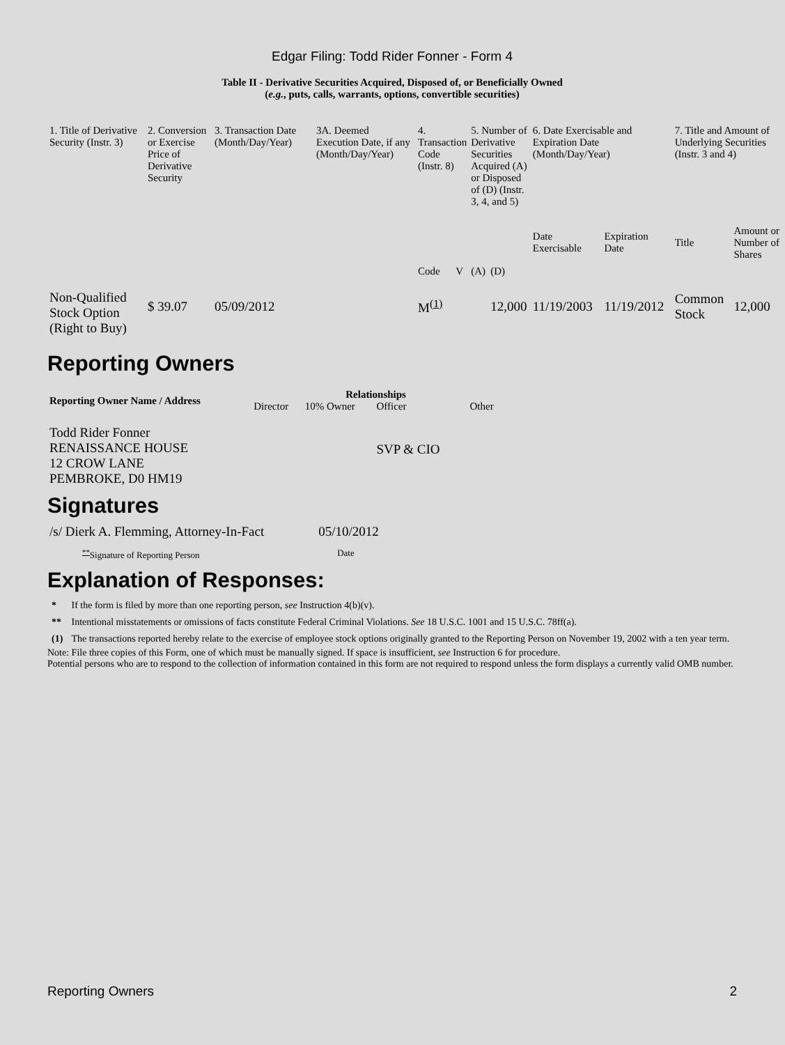Edgar Filing: Todd Rider Fonner - Form 4
Table II - Derivative Securities Acquired, Disposed of, or Beneficially Owned
(e.g., puts, calls, warrants, options, convertible securities)
| 1. Title of Derivative Security (Instr. 3) | 2. Conversion or Exercise Price of Derivative Security | 3. Transaction Date (Month/Day/Year) | 3A. Deemed Execution Date, if any (Month/Day/Year) | 4. Transaction Code (Instr. 8) | | 5. Number of Derivative Securities Acquired (A) or Disposed of (D) (Instr. 3, 4, and 5) | | 6. Date Exercisable and Expiration Date (Month/Day/Year) | | 7. Title and Amount of Underlying Securities (Instr. 3 and 4) | |
| --- | --- | --- | --- | --- | --- | --- | --- | --- | --- | --- | --- |
| | | | | Code | V | (A) | (D) | Date Exercisable | Expiration Date | Title | Amount or Number of Shares |
| Non-Qualified Stock Option (Right to Buy) | $ 39.07 | 05/09/2012 | | M<sup>(1)</sup> | | | 12,000 | 11/19/2003 | 11/19/2012 | Common Stock | 12,000 |
Reporting Owners
| Reporting Owner Name / Address | Relationships | | | |
| --- | --- | --- | --- | --- |
| | Director | 10% Owner | Officer | Other |
| Todd Rider Fonner RENAISSANCE HOUSE 12 CROW LANE PEMBROKE, D0 HM19 | | | SVP & CIO | |
Signatures
| /s/ Dierk A. Flemming, Attorney-In-Fact | 05/10/2012 |
| <sup>**</sup> Signature of Reporting Person | Date |
Explanation of Responses:
| * | If the form is filed by more than one reporting person, see Instruction 4(b)(v). |
| ** | Intentional misstatements or omissions of facts constitute Federal Criminal Violations. See 18 U.S.C. 1001 and 15 U.S.C. 78ff(a). |
| (1) | The transactions reported hereby relate to the exercise of employee stock options originally granted to the Reporting Person on November 19, 2002 with a ten year term. |
Note: File three copies of this Form, one of which must be manually signed. If space is insufficient, see Instruction 6 for procedure.
Potential persons who are to respond to the collection of information contained in this form are not required to respond unless the form displays a currently valid OMB number.
Reporting Owners 2